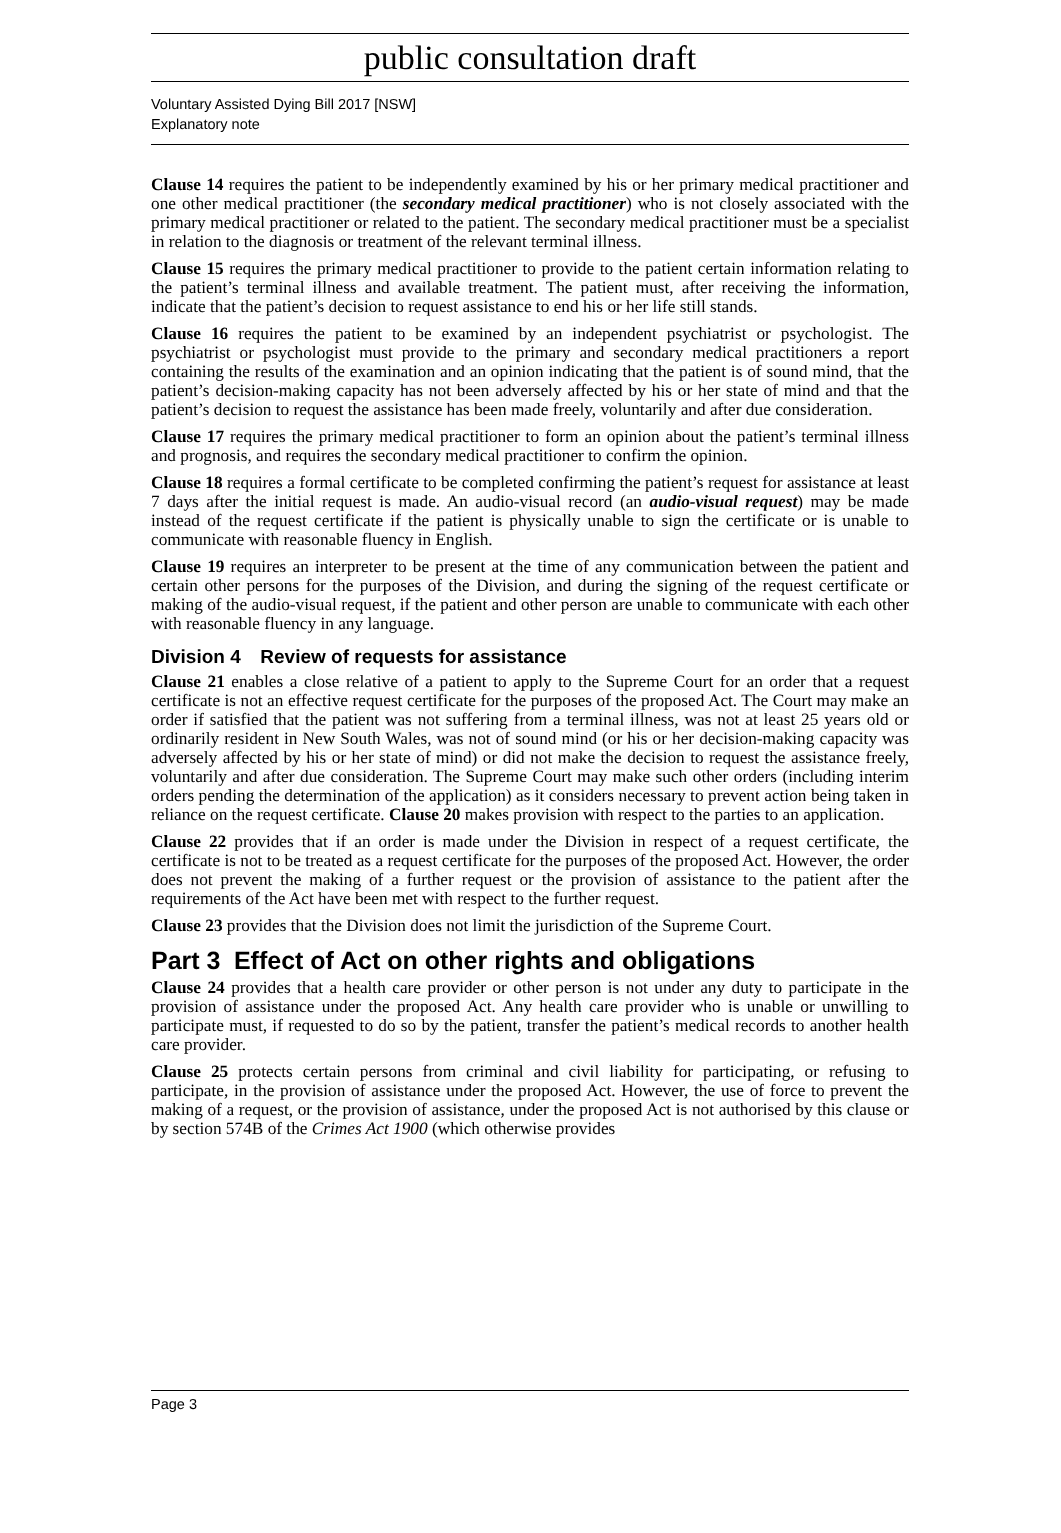public consultation draft
Voluntary Assisted Dying Bill 2017 [NSW]
Explanatory note
Clause 14 requires the patient to be independently examined by his or her primary medical practitioner and one other medical practitioner (the secondary medical practitioner) who is not closely associated with the primary medical practitioner or related to the patient. The secondary medical practitioner must be a specialist in relation to the diagnosis or treatment of the relevant terminal illness.
Clause 15 requires the primary medical practitioner to provide to the patient certain information relating to the patient’s terminal illness and available treatment. The patient must, after receiving the information, indicate that the patient’s decision to request assistance to end his or her life still stands.
Clause 16 requires the patient to be examined by an independent psychiatrist or psychologist. The psychiatrist or psychologist must provide to the primary and secondary medical practitioners a report containing the results of the examination and an opinion indicating that the patient is of sound mind, that the patient’s decision-making capacity has not been adversely affected by his or her state of mind and that the patient’s decision to request the assistance has been made freely, voluntarily and after due consideration.
Clause 17 requires the primary medical practitioner to form an opinion about the patient’s terminal illness and prognosis, and requires the secondary medical practitioner to confirm the opinion.
Clause 18 requires a formal certificate to be completed confirming the patient’s request for assistance at least 7 days after the initial request is made. An audio-visual record (an audio-visual request) may be made instead of the request certificate if the patient is physically unable to sign the certificate or is unable to communicate with reasonable fluency in English.
Clause 19 requires an interpreter to be present at the time of any communication between the patient and certain other persons for the purposes of the Division, and during the signing of the request certificate or making of the audio-visual request, if the patient and other person are unable to communicate with each other with reasonable fluency in any language.
Division 4 Review of requests for assistance
Clause 21 enables a close relative of a patient to apply to the Supreme Court for an order that a request certificate is not an effective request certificate for the purposes of the proposed Act. The Court may make an order if satisfied that the patient was not suffering from a terminal illness, was not at least 25 years old or ordinarily resident in New South Wales, was not of sound mind (or his or her decision-making capacity was adversely affected by his or her state of mind) or did not make the decision to request the assistance freely, voluntarily and after due consideration. The Supreme Court may make such other orders (including interim orders pending the determination of the application) as it considers necessary to prevent action being taken in reliance on the request certificate. Clause 20 makes provision with respect to the parties to an application.
Clause 22 provides that if an order is made under the Division in respect of a request certificate, the certificate is not to be treated as a request certificate for the purposes of the proposed Act. However, the order does not prevent the making of a further request or the provision of assistance to the patient after the requirements of the Act have been met with respect to the further request.
Clause 23 provides that the Division does not limit the jurisdiction of the Supreme Court.
Part 3 Effect of Act on other rights and obligations
Clause 24 provides that a health care provider or other person is not under any duty to participate in the provision of assistance under the proposed Act. Any health care provider who is unable or unwilling to participate must, if requested to do so by the patient, transfer the patient’s medical records to another health care provider.
Clause 25 protects certain persons from criminal and civil liability for participating, or refusing to participate, in the provision of assistance under the proposed Act. However, the use of force to prevent the making of a request, or the provision of assistance, under the proposed Act is not authorised by this clause or by section 574B of the Crimes Act 1900 (which otherwise provides
Page 3